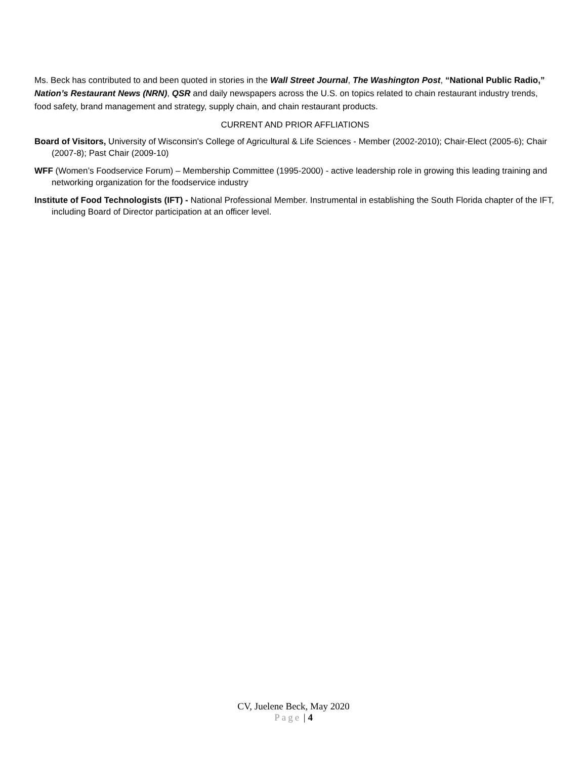Ms. Beck has contributed to and been quoted in stories in the Wall Street Journal, The Washington Post, “National Public Radio,” Nation’s Restaurant News (NRN), QSR and daily newspapers across the U.S. on topics related to chain restaurant industry trends, food safety, brand management and strategy, supply chain, and chain restaurant products.
CURRENT AND PRIOR AFFLIATIONS
Board of Visitors, University of Wisconsin's College of Agricultural & Life Sciences - Member (2002-2010); Chair-Elect (2005-6); Chair (2007-8); Past Chair (2009-10)
WFF (Women’s Foodservice Forum) – Membership Committee (1995-2000) - active leadership role in growing this leading training and networking organization for the foodservice industry
Institute of Food Technologists (IFT) - National Professional Member. Instrumental in establishing the South Florida chapter of the IFT, including Board of Director participation at an officer level.
CV, Juelene Beck, May 2020
Page | 4